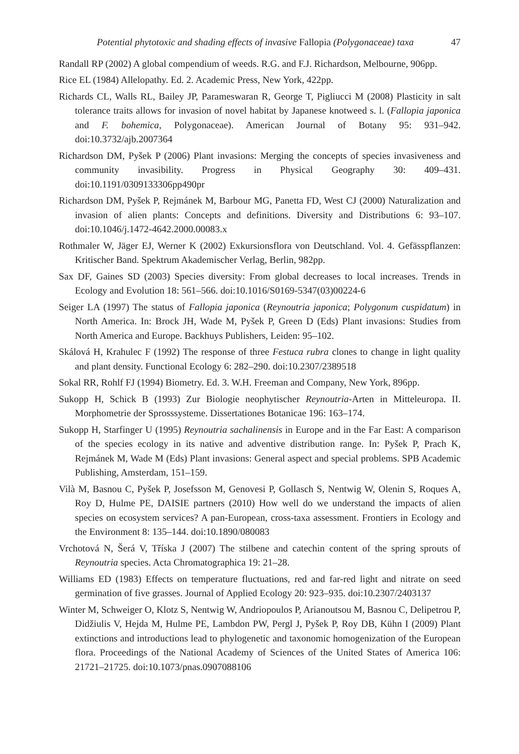Potential phytotoxic and shading effects of invasive Fallopia (Polygonaceae) taxa 47
Randall RP (2002) A global compendium of weeds. R.G. and F.J. Richardson, Melbourne, 906pp.
Rice EL (1984) Allelopathy. Ed. 2. Academic Press, New York, 422pp.
Richards CL, Walls RL, Bailey JP, Parameswaran R, George T, Pigliucci M (2008) Plasticity in salt tolerance traits allows for invasion of novel habitat by Japanese knotweed s. l. (Fallopia japonica and F. bohemica, Polygonaceae). American Journal of Botany 95: 931–942. doi:10.3732/ajb.2007364
Richardson DM, Pyšek P (2006) Plant invasions: Merging the concepts of species invasiveness and community invasibility. Progress in Physical Geography 30: 409–431. doi:10.1191/0309133306pp490pr
Richardson DM, Pyšek P, Rejmánek M, Barbour MG, Panetta FD, West CJ (2000) Naturalization and invasion of alien plants: Concepts and definitions. Diversity and Distributions 6: 93–107. doi:10.1046/j.1472-4642.2000.00083.x
Rothmaler W, Jäger EJ, Werner K (2002) Exkursionsflora von Deutschland. Vol. 4. Gefässpflanzen: Kritischer Band. Spektrum Akademischer Verlag, Berlin, 982pp.
Sax DF, Gaines SD (2003) Species diversity: From global decreases to local increases. Trends in Ecology and Evolution 18: 561–566. doi:10.1016/S0169-5347(03)00224-6
Seiger LA (1997) The status of Fallopia japonica (Reynoutria japonica; Polygonum cuspidatum) in North America. In: Brock JH, Wade M, Pyšek P, Green D (Eds) Plant invasions: Studies from North America and Europe. Backhuys Publishers, Leiden: 95–102.
Skálová H, Krahulec F (1992) The response of three Festuca rubra clones to change in light quality and plant density. Functional Ecology 6: 282–290. doi:10.2307/2389518
Sokal RR, Rohlf FJ (1994) Biometry. Ed. 3. W.H. Freeman and Company, New York, 896pp.
Sukopp H, Schick B (1993) Zur Biologie neophytischer Reynoutria-Arten in Mitteleuropa. II. Morphometrie der Sprosssysteme. Dissertationes Botanicae 196: 163–174.
Sukopp H, Starfinger U (1995) Reynoutria sachalinensis in Europe and in the Far East: A comparison of the species ecology in its native and adventive distribution range. In: Pyšek P, Prach K, Rejmánek M, Wade M (Eds) Plant invasions: General aspect and special problems. SPB Academic Publishing, Amsterdam, 151–159.
Vilà M, Basnou C, Pyšek P, Josefsson M, Genovesi P, Gollasch S, Nentwig W, Olenin S, Roques A, Roy D, Hulme PE, DAISIE partners (2010) How well do we understand the impacts of alien species on ecosystem services? A pan-European, cross-taxa assessment. Frontiers in Ecology and the Environment 8: 135–144. doi:10.1890/080083
Vrchotová N, Šerá V, Tříska J (2007) The stilbene and catechin content of the spring sprouts of Reynoutria species. Acta Chromatographica 19: 21–28.
Williams ED (1983) Effects on temperature fluctuations, red and far-red light and nitrate on seed germination of five grasses. Journal of Applied Ecology 20: 923–935. doi:10.2307/2403137
Winter M, Schweiger O, Klotz S, Nentwig W, Andriopoulos P, Arianoutsou M, Basnou C, Delipetrou P, Didžiulis V, Hejda M, Hulme PE, Lambdon PW, Pergl J, Pyšek P, Roy DB, Kühn I (2009) Plant extinctions and introductions lead to phylogenetic and taxonomic homogenization of the European flora. Proceedings of the National Academy of Sciences of the United States of America 106: 21721–21725. doi:10.1073/pnas.0907088106